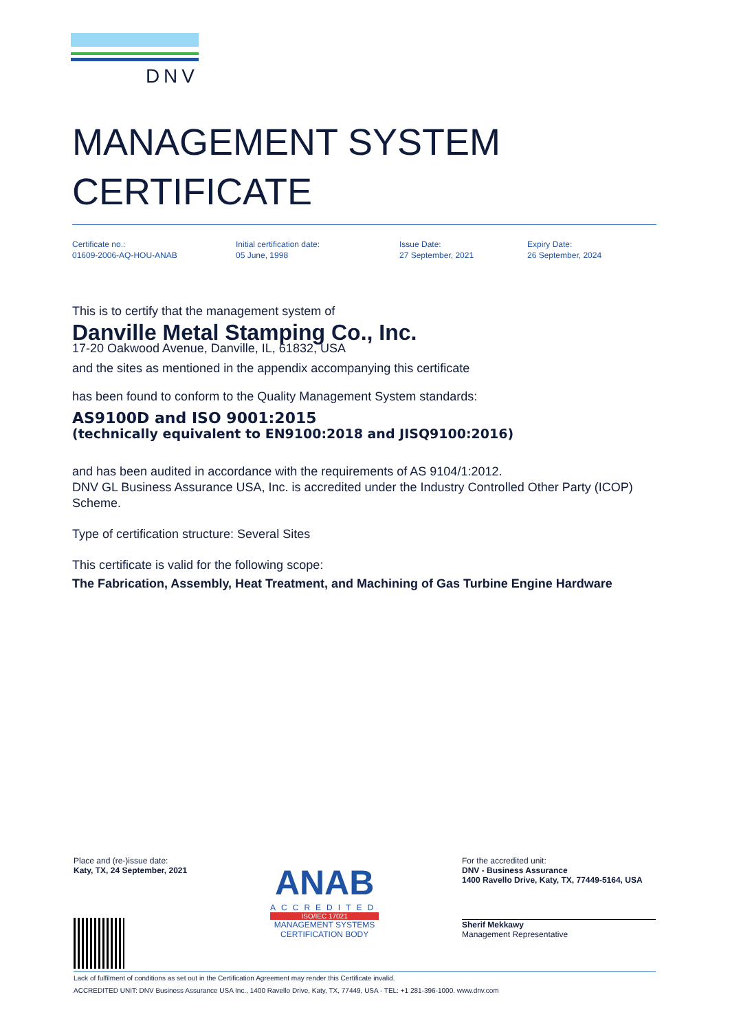DNV
MANAGEMENT SYSTEM
CERTIFICATE
Certificate no.:
01609-2006-AQ-HOU-ANAB
Initial certification date:
05 June, 1998
Issue Date:
27 September, 2021
Expiry Date:
26 September, 2024
This is to certify that the management system of
Danville Metal Stamping Co., Inc.
17-20 Oakwood Avenue, Danville, IL, 61832, USA
and the sites as mentioned in the appendix accompanying this certificate
has been found to conform to the Quality Management System standards:
AS9100D and ISO 9001:2015
(technically equivalent to EN9100:2018 and JISQ9100:2016)
and has been audited in accordance with the requirements of AS 9104/1:2012.
DNV GL Business Assurance USA, Inc. is accredited under the Industry Controlled Other Party (ICOP) Scheme.
Type of certification structure: Several Sites
This certificate is valid for the following scope:
The Fabrication, Assembly, Heat Treatment, and Machining of Gas Turbine Engine Hardware
Place and (re-)issue date:
Katy, TX, 24 September, 2021
ANAB
ACCREDITED
ISO/IEC 17021
MANAGEMENT SYSTEMS
CERTIFICATION BODY
For the accredited unit:
DNV - Business Assurance
1400 Ravello Drive, Katy, TX, 77449-5164, USA
Sherif Mekkawy
Management Representative
Lack of fulfilment of conditions as set out in the Certification Agreement may render this Certificate invalid.
ACCREDITED UNIT: DNV Business Assurance USA Inc., 1400 Ravello Drive, Katy, TX, 77449, USA - TEL: +1 281-396-1000. www.dnv.com